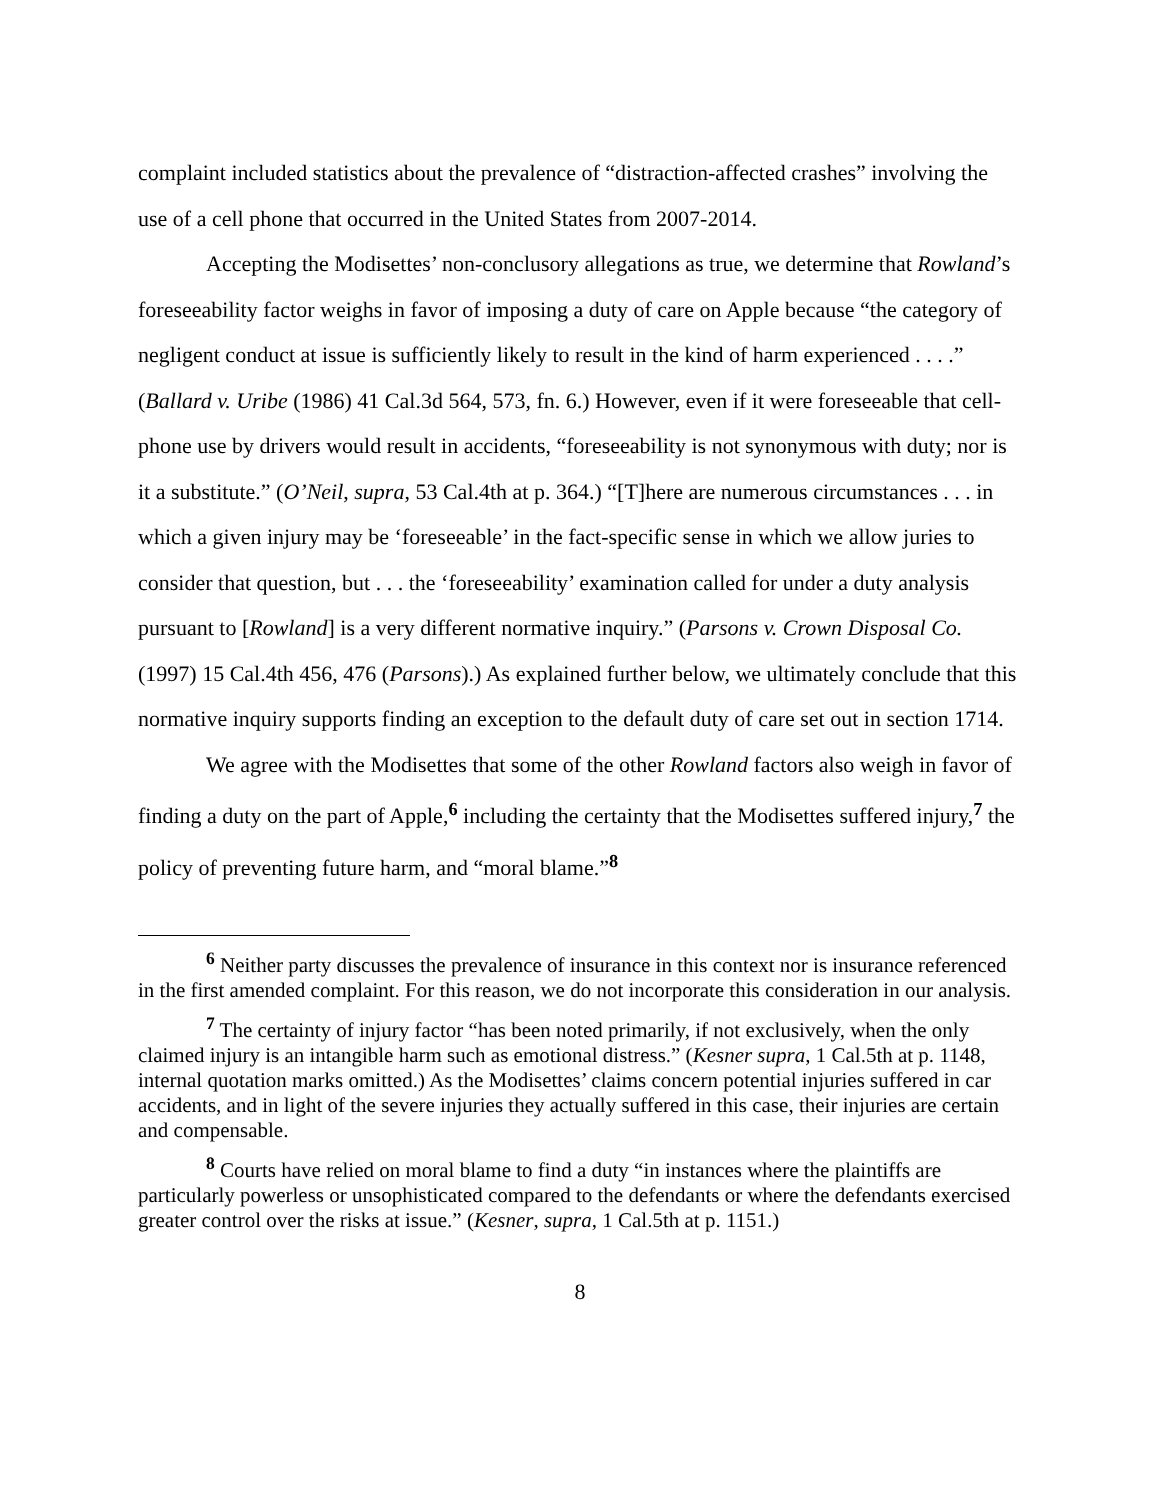complaint included statistics about the prevalence of “distraction-affected crashes” involving the use of a cell phone that occurred in the United States from 2007-2014.
Accepting the Modisettes’ non-conclusory allegations as true, we determine that Rowland’s foreseeability factor weighs in favor of imposing a duty of care on Apple because “the category of negligent conduct at issue is sufficiently likely to result in the kind of harm experienced . . . .” (Ballard v. Uribe (1986) 41 Cal.3d 564, 573, fn. 6.) However, even if it were foreseeable that cell-phone use by drivers would result in accidents, “foreseeability is not synonymous with duty; nor is it a substitute.” (O’Neil, supra, 53 Cal.4th at p. 364.) “[T]here are numerous circumstances . . . in which a given injury may be ‘foreseeable’ in the fact-specific sense in which we allow juries to consider that question, but . . . the ‘foreseeability’ examination called for under a duty analysis pursuant to [Rowland] is a very different normative inquiry.” (Parsons v. Crown Disposal Co. (1997) 15 Cal.4th 456, 476 (Parsons).) As explained further below, we ultimately conclude that this normative inquiry supports finding an exception to the default duty of care set out in section 1714.
We agree with the Modisettes that some of the other Rowland factors also weigh in favor of finding a duty on the part of Apple,<sup>6</sup> including the certainty that the Modisettes suffered injury,<sup>7</sup> the policy of preventing future harm, and “moral blame.”<sup>8</sup>
<sup>6</sup> Neither party discusses the prevalence of insurance in this context nor is insurance referenced in the first amended complaint. For this reason, we do not incorporate this consideration in our analysis.
<sup>7</sup> The certainty of injury factor “has been noted primarily, if not exclusively, when the only claimed injury is an intangible harm such as emotional distress.” (Kesner supra, 1 Cal.5th at p. 1148, internal quotation marks omitted.) As the Modisettes’ claims concern potential injuries suffered in car accidents, and in light of the severe injuries they actually suffered in this case, their injuries are certain and compensable.
<sup>8</sup> Courts have relied on moral blame to find a duty “in instances where the plaintiffs are particularly powerless or unsophisticated compared to the defendants or where the defendants exercised greater control over the risks at issue.” (Kesner, supra, 1 Cal.5th at p. 1151.)
8